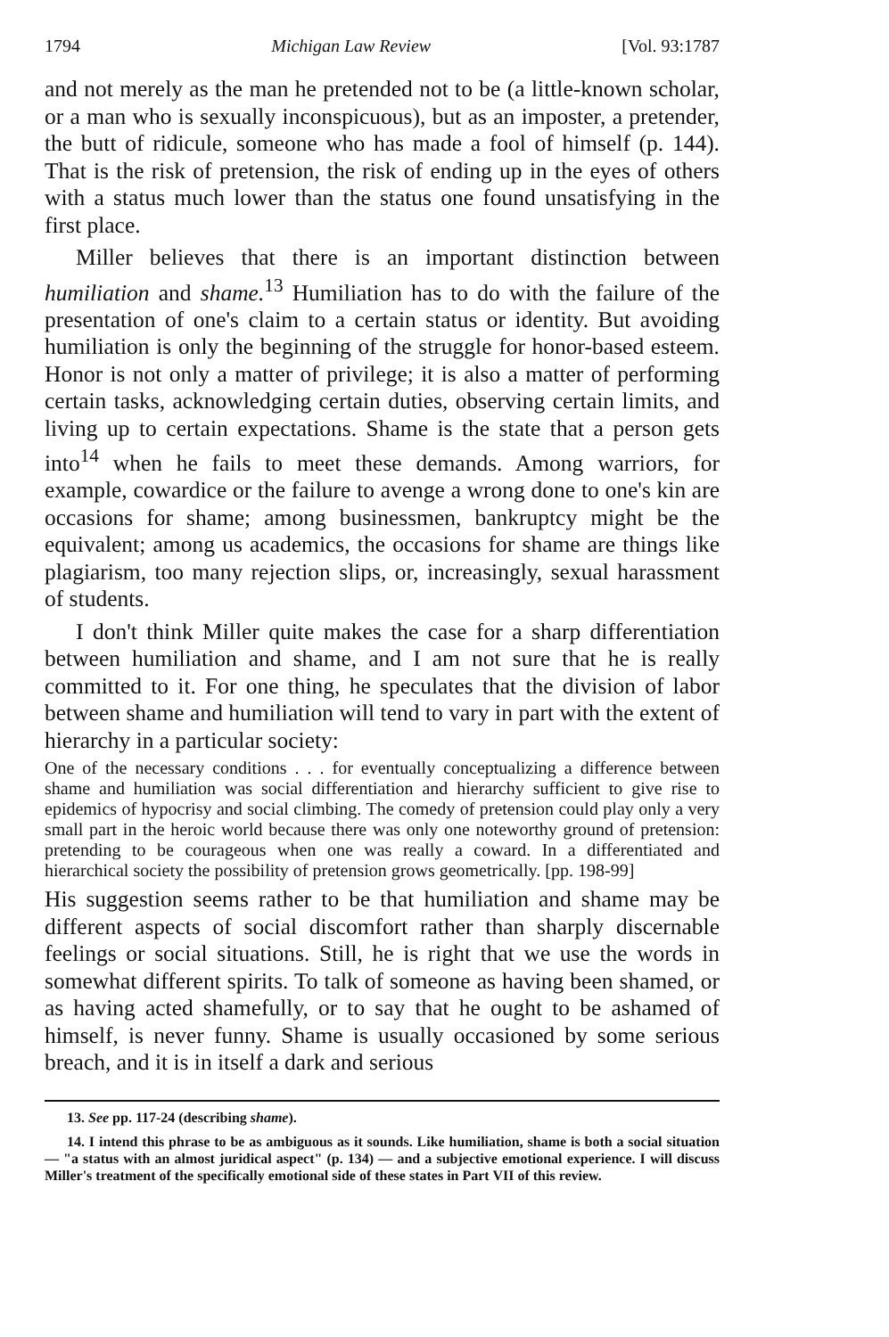1794 Michigan Law Review [Vol. 93:1787
and not merely as the man he pretended not to be (a little-known scholar, or a man who is sexually inconspicuous), but as an imposter, a pretender, the butt of ridicule, someone who has made a fool of himself (p. 144). That is the risk of pretension, the risk of ending up in the eyes of others with a status much lower than the status one found unsatisfying in the first place.
Miller believes that there is an important distinction between humiliation and shame.<sup>13</sup> Humiliation has to do with the failure of the presentation of one's claim to a certain status or identity. But avoiding humiliation is only the beginning of the struggle for honor-based esteem. Honor is not only a matter of privilege; it is also a matter of performing certain tasks, acknowledging certain duties, observing certain limits, and living up to certain expectations. Shame is the state that a person gets into<sup>14</sup> when he fails to meet these demands. Among warriors, for example, cowardice or the failure to avenge a wrong done to one's kin are occasions for shame; among businessmen, bankruptcy might be the equivalent; among us academics, the occasions for shame are things like plagiarism, too many rejection slips, or, increasingly, sexual harassment of students.
I don't think Miller quite makes the case for a sharp differentiation between humiliation and shame, and I am not sure that he is really committed to it. For one thing, he speculates that the division of labor between shame and humiliation will tend to vary in part with the extent of hierarchy in a particular society:
One of the necessary conditions . . . for eventually conceptualizing a difference between shame and humiliation was social differentiation and hierarchy sufficient to give rise to epidemics of hypocrisy and social climbing. The comedy of pretension could play only a very small part in the heroic world because there was only one noteworthy ground of pretension: pretending to be courageous when one was really a coward. In a differentiated and hierarchical society the possibility of pretension grows geometrically. [pp. 198-99]
His suggestion seems rather to be that humiliation and shame may be different aspects of social discomfort rather than sharply discernable feelings or social situations. Still, he is right that we use the words in somewhat different spirits. To talk of someone as having been shamed, or as having acted shamefully, or to say that he ought to be ashamed of himself, is never funny. Shame is usually occasioned by some serious breach, and it is in itself a dark and serious
13. See pp. 117-24 (describing shame).
14. I intend this phrase to be as ambiguous as it sounds. Like humiliation, shame is both a social situation — "a status with an almost juridical aspect" (p. 134) — and a subjective emotional experience. I will discuss Miller's treatment of the specifically emotional side of these states in Part VII of this review.